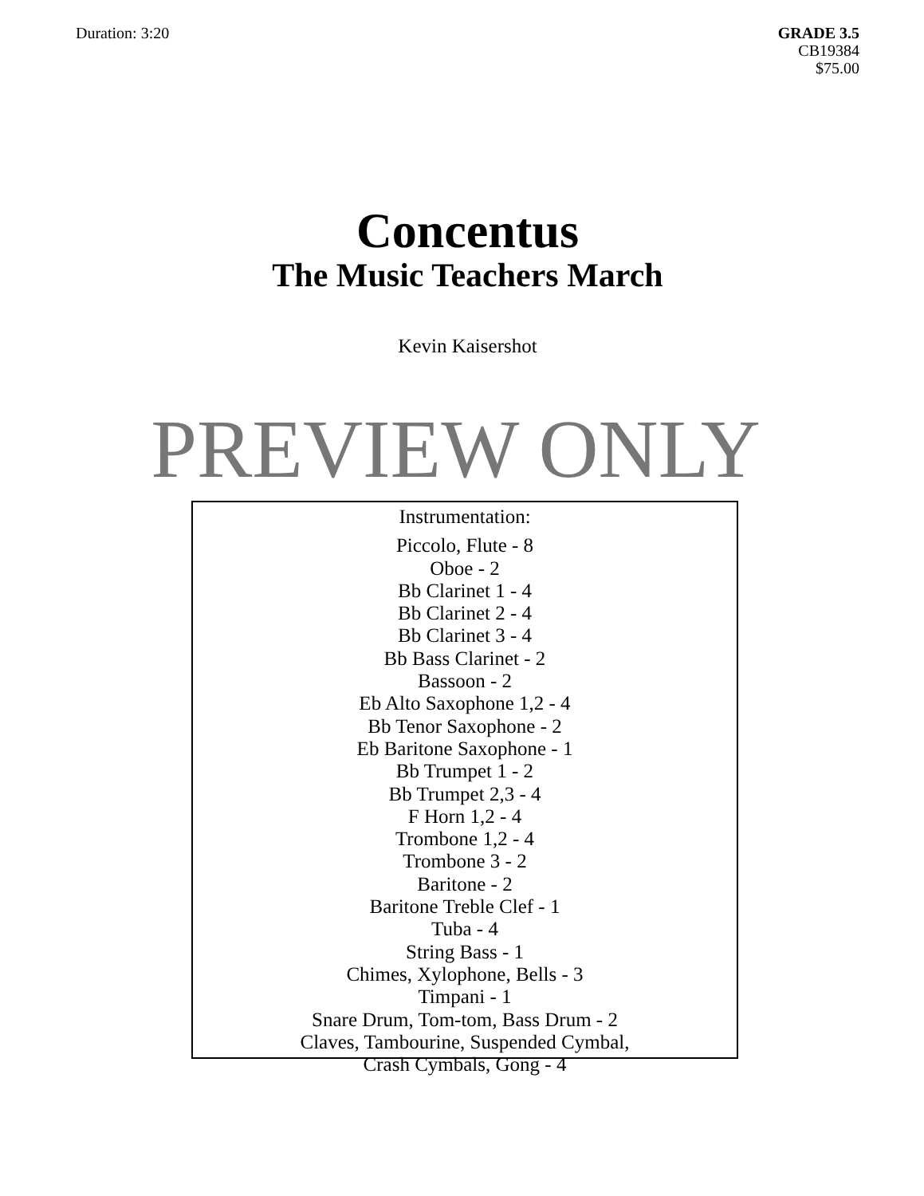Duration: 3:20 GRADE 3.5
CB19384
$75.00
Concentus
The Music Teachers March
Kevin Kaisershot
PREVIEW ONLY
Instrumentation:
Piccolo, Flute - 8
Oboe - 2
Bb Clarinet 1 - 4
Bb Clarinet 2 - 4
Bb Clarinet 3 - 4
Bb Bass Clarinet - 2
Bassoon - 2
Eb Alto Saxophone 1,2 - 4
Bb Tenor Saxophone - 2
Eb Baritone Saxophone - 1
Bb Trumpet 1 - 2
Bb Trumpet 2,3 - 4
F Horn 1,2 - 4
Trombone 1,2 - 4
Trombone 3 - 2
Baritone - 2
Baritone Treble Clef - 1
Tuba - 4
String Bass - 1
Chimes, Xylophone, Bells - 3
Timpani - 1
Snare Drum, Tom-tom, Bass Drum - 2
Claves, Tambourine, Suspended Cymbal,
Crash Cymbals, Gong - 4